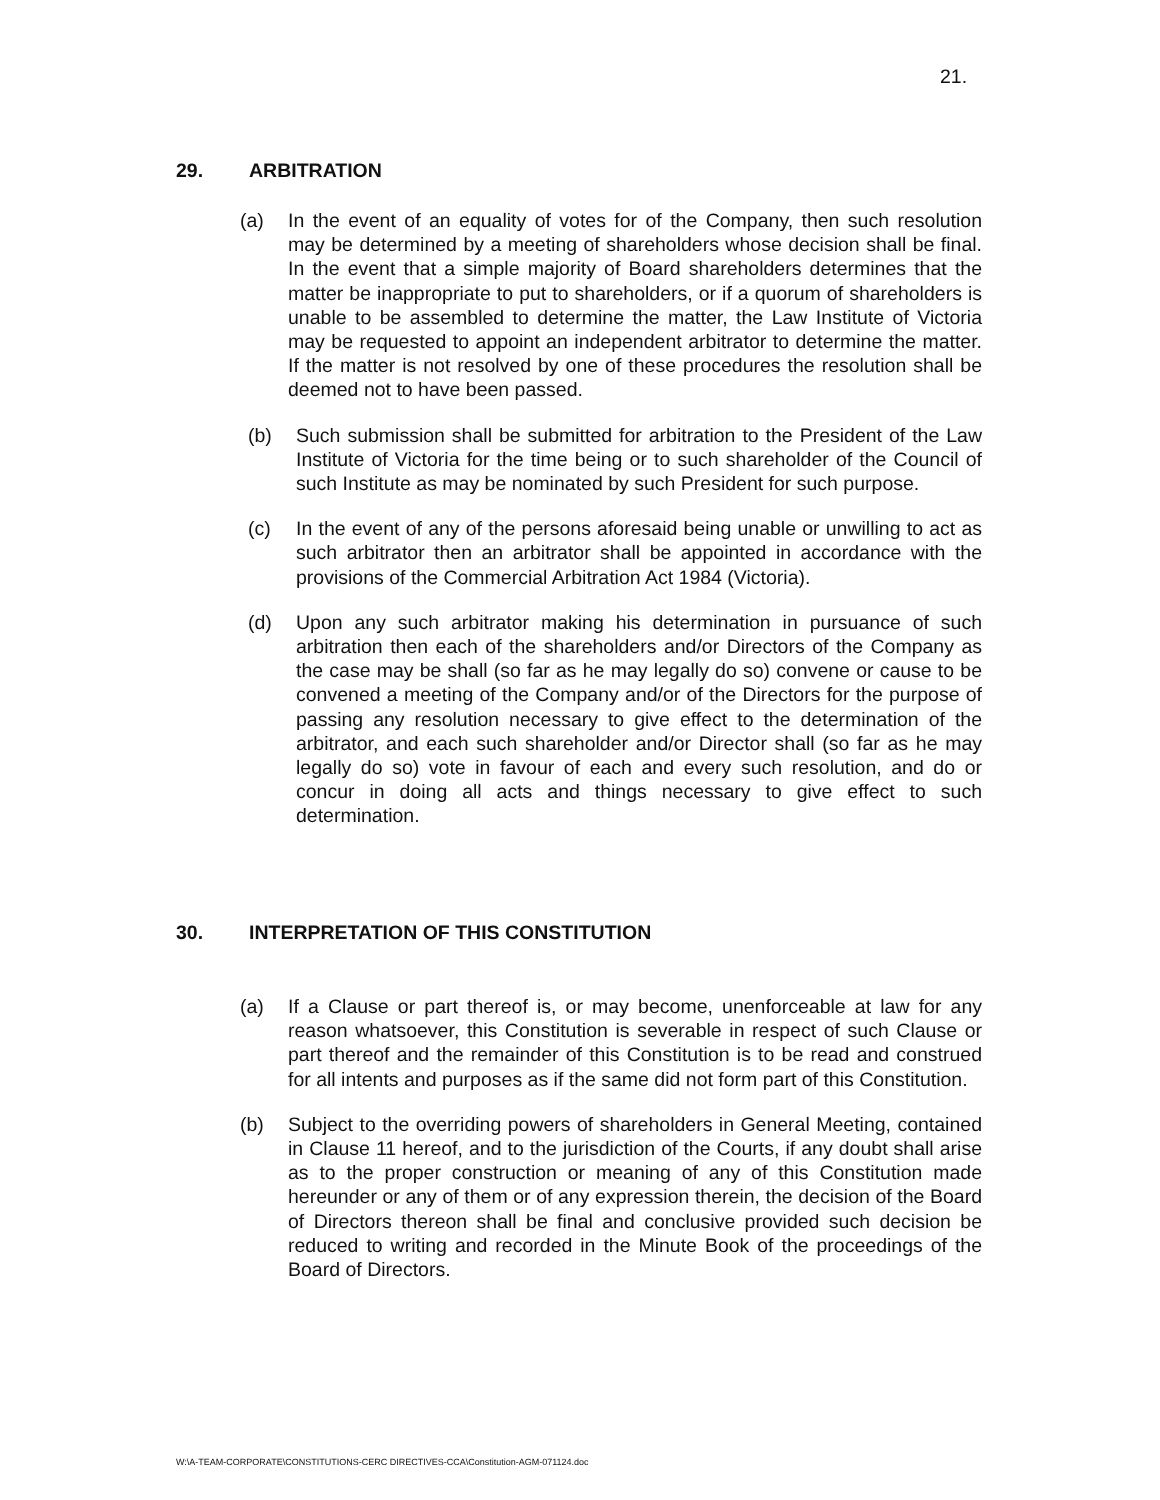21.
29. ARBITRATION
(a) In the event of an equality of votes for of the Company, then such resolution may be determined by a meeting of shareholders whose decision shall be final. In the event that a simple majority of Board shareholders determines that the matter be inappropriate to put to shareholders, or if a quorum of shareholders is unable to be assembled to determine the matter, the Law Institute of Victoria may be requested to appoint an independent arbitrator to determine the matter. If the matter is not resolved by one of these procedures the resolution shall be deemed not to have been passed.
(b) Such submission shall be submitted for arbitration to the President of the Law Institute of Victoria for the time being or to such shareholder of the Council of such Institute as may be nominated by such President for such purpose.
(c) In the event of any of the persons aforesaid being unable or unwilling to act as such arbitrator then an arbitrator shall be appointed in accordance with the provisions of the Commercial Arbitration Act 1984 (Victoria).
(d) Upon any such arbitrator making his determination in pursuance of such arbitration then each of the shareholders and/or Directors of the Company as the case may be shall (so far as he may legally do so) convene or cause to be convened a meeting of the Company and/or of the Directors for the purpose of passing any resolution necessary to give effect to the determination of the arbitrator, and each such shareholder and/or Director shall (so far as he may legally do so) vote in favour of each and every such resolution, and do or concur in doing all acts and things necessary to give effect to such determination.
30. INTERPRETATION OF THIS CONSTITUTION
(a) If a Clause or part thereof is, or may become, unenforceable at law for any reason whatsoever, this Constitution is severable in respect of such Clause or part thereof and the remainder of this Constitution is to be read and construed for all intents and purposes as if the same did not form part of this Constitution.
(b) Subject to the overriding powers of shareholders in General Meeting, contained in Clause 11 hereof, and to the jurisdiction of the Courts, if any doubt shall arise as to the proper construction or meaning of any of this Constitution made hereunder or any of them or of any expression therein, the decision of the Board of Directors thereon shall be final and conclusive provided such decision be reduced to writing and recorded in the Minute Book of the proceedings of the Board of Directors.
W:\A-TEAM-CORPORATE\CONSTITUTIONS-CERC DIRECTIVES-CCA\Constitution-AGM-071124.doc